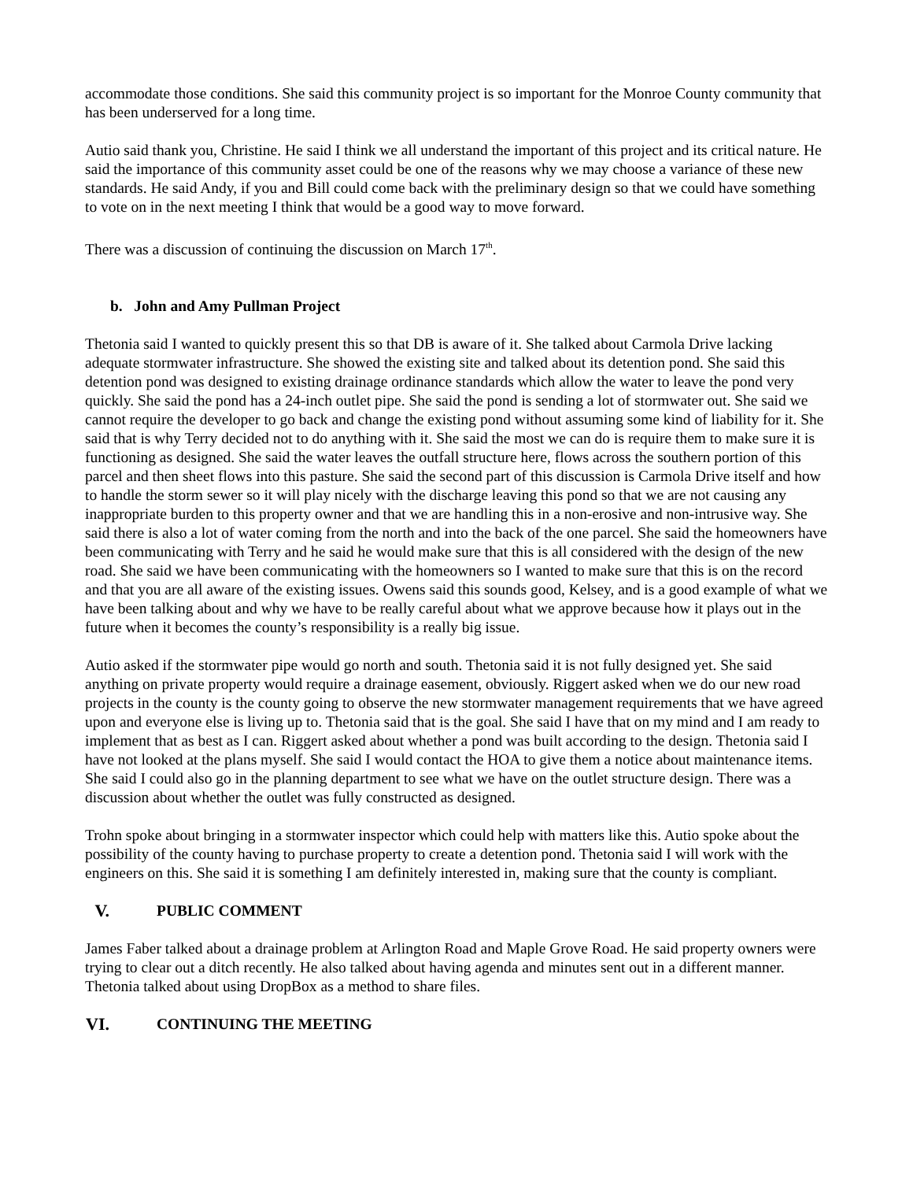accommodate those conditions. She said this community project is so important for the Monroe County community that has been underserved for a long time.
Autio said thank you, Christine. He said I think we all understand the important of this project and its critical nature. He said the importance of this community asset could be one of the reasons why we may choose a variance of these new standards. He said Andy, if you and Bill could come back with the preliminary design so that we could have something to vote on in the next meeting I think that would be a good way to move forward.
There was a discussion of continuing the discussion on March 17<sup>th</sup>.
b. John and Amy Pullman Project
Thetonia said I wanted to quickly present this so that DB is aware of it. She talked about Carmola Drive lacking adequate stormwater infrastructure. She showed the existing site and talked about its detention pond. She said this detention pond was designed to existing drainage ordinance standards which allow the water to leave the pond very quickly. She said the pond has a 24-inch outlet pipe. She said the pond is sending a lot of stormwater out. She said we cannot require the developer to go back and change the existing pond without assuming some kind of liability for it. She said that is why Terry decided not to do anything with it. She said the most we can do is require them to make sure it is functioning as designed. She said the water leaves the outfall structure here, flows across the southern portion of this parcel and then sheet flows into this pasture. She said the second part of this discussion is Carmola Drive itself and how to handle the storm sewer so it will play nicely with the discharge leaving this pond so that we are not causing any inappropriate burden to this property owner and that we are handling this in a non-erosive and non-intrusive way. She said there is also a lot of water coming from the north and into the back of the one parcel. She said the homeowners have been communicating with Terry and he said he would make sure that this is all considered with the design of the new road. She said we have been communicating with the homeowners so I wanted to make sure that this is on the record and that you are all aware of the existing issues. Owens said this sounds good, Kelsey, and is a good example of what we have been talking about and why we have to be really careful about what we approve because how it plays out in the future when it becomes the county’s responsibility is a really big issue.
Autio asked if the stormwater pipe would go north and south. Thetonia said it is not fully designed yet. She said anything on private property would require a drainage easement, obviously. Riggert asked when we do our new road projects in the county is the county going to observe the new stormwater management requirements that we have agreed upon and everyone else is living up to. Thetonia said that is the goal. She said I have that on my mind and I am ready to implement that as best as I can. Riggert asked about whether a pond was built according to the design. Thetonia said I have not looked at the plans myself. She said I would contact the HOA to give them a notice about maintenance items. She said I could also go in the planning department to see what we have on the outlet structure design. There was a discussion about whether the outlet was fully constructed as designed.
Trohn spoke about bringing in a stormwater inspector which could help with matters like this. Autio spoke about the possibility of the county having to purchase property to create a detention pond. Thetonia said I will work with the engineers on this. She said it is something I am definitely interested in, making sure that the county is compliant.
V. PUBLIC COMMENT
James Faber talked about a drainage problem at Arlington Road and Maple Grove Road. He said property owners were trying to clear out a ditch recently. He also talked about having agenda and minutes sent out in a different manner. Thetonia talked about using DropBox as a method to share files.
VI. CONTINUING THE MEETING